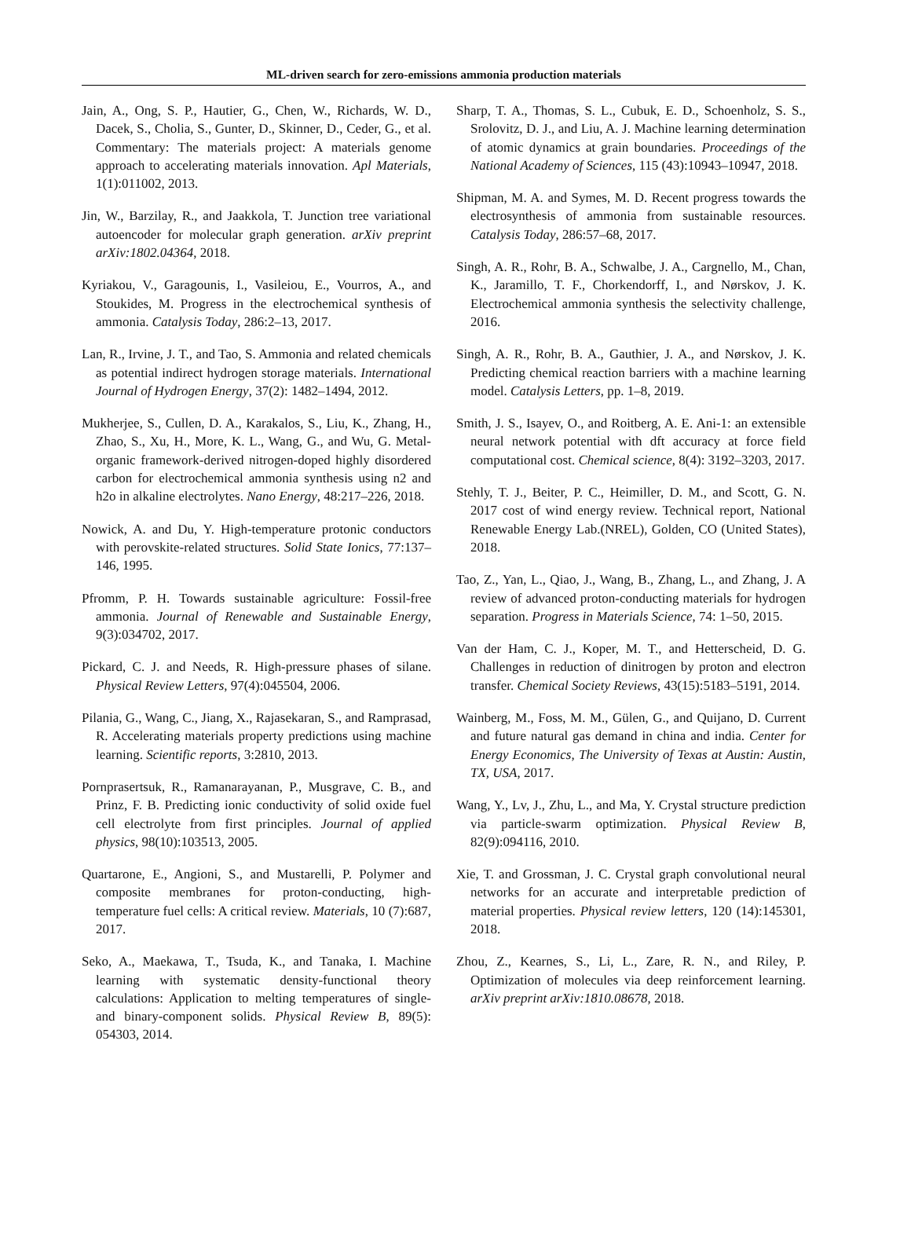ML-driven search for zero-emissions ammonia production materials
Jain, A., Ong, S. P., Hautier, G., Chen, W., Richards, W. D., Dacek, S., Cholia, S., Gunter, D., Skinner, D., Ceder, G., et al. Commentary: The materials project: A materials genome approach to accelerating materials innovation. Apl Materials, 1(1):011002, 2013.
Jin, W., Barzilay, R., and Jaakkola, T. Junction tree variational autoencoder for molecular graph generation. arXiv preprint arXiv:1802.04364, 2018.
Kyriakou, V., Garagounis, I., Vasileiou, E., Vourros, A., and Stoukides, M. Progress in the electrochemical synthesis of ammonia. Catalysis Today, 286:2–13, 2017.
Lan, R., Irvine, J. T., and Tao, S. Ammonia and related chemicals as potential indirect hydrogen storage materials. International Journal of Hydrogen Energy, 37(2): 1482–1494, 2012.
Mukherjee, S., Cullen, D. A., Karakalos, S., Liu, K., Zhang, H., Zhao, S., Xu, H., More, K. L., Wang, G., and Wu, G. Metal-organic framework-derived nitrogen-doped highly disordered carbon for electrochemical ammonia synthesis using n2 and h2o in alkaline electrolytes. Nano Energy, 48:217–226, 2018.
Nowick, A. and Du, Y. High-temperature protonic conductors with perovskite-related structures. Solid State Ionics, 77:137–146, 1995.
Pfromm, P. H. Towards sustainable agriculture: Fossil-free ammonia. Journal of Renewable and Sustainable Energy, 9(3):034702, 2017.
Pickard, C. J. and Needs, R. High-pressure phases of silane. Physical Review Letters, 97(4):045504, 2006.
Pilania, G., Wang, C., Jiang, X., Rajasekaran, S., and Ramprasad, R. Accelerating materials property predictions using machine learning. Scientific reports, 3:2810, 2013.
Pornprasertsuk, R., Ramanarayanan, P., Musgrave, C. B., and Prinz, F. B. Predicting ionic conductivity of solid oxide fuel cell electrolyte from first principles. Journal of applied physics, 98(10):103513, 2005.
Quartarone, E., Angioni, S., and Mustarelli, P. Polymer and composite membranes for proton-conducting, high-temperature fuel cells: A critical review. Materials, 10 (7):687, 2017.
Seko, A., Maekawa, T., Tsuda, K., and Tanaka, I. Machine learning with systematic density-functional theory calculations: Application to melting temperatures of single- and binary-component solids. Physical Review B, 89(5): 054303, 2014.
Sharp, T. A., Thomas, S. L., Cubuk, E. D., Schoenholz, S. S., Srolovitz, D. J., and Liu, A. J. Machine learning determination of atomic dynamics at grain boundaries. Proceedings of the National Academy of Sciences, 115 (43):10943–10947, 2018.
Shipman, M. A. and Symes, M. D. Recent progress towards the electrosynthesis of ammonia from sustainable resources. Catalysis Today, 286:57–68, 2017.
Singh, A. R., Rohr, B. A., Schwalbe, J. A., Cargnello, M., Chan, K., Jaramillo, T. F., Chorkendorff, I., and Nørskov, J. K. Electrochemical ammonia synthesis the selectivity challenge, 2016.
Singh, A. R., Rohr, B. A., Gauthier, J. A., and Nørskov, J. K. Predicting chemical reaction barriers with a machine learning model. Catalysis Letters, pp. 1–8, 2019.
Smith, J. S., Isayev, O., and Roitberg, A. E. Ani-1: an extensible neural network potential with dft accuracy at force field computational cost. Chemical science, 8(4): 3192–3203, 2017.
Stehly, T. J., Beiter, P. C., Heimiller, D. M., and Scott, G. N. 2017 cost of wind energy review. Technical report, National Renewable Energy Lab.(NREL), Golden, CO (United States), 2018.
Tao, Z., Yan, L., Qiao, J., Wang, B., Zhang, L., and Zhang, J. A review of advanced proton-conducting materials for hydrogen separation. Progress in Materials Science, 74: 1–50, 2015.
Van der Ham, C. J., Koper, M. T., and Hetterscheid, D. G. Challenges in reduction of dinitrogen by proton and electron transfer. Chemical Society Reviews, 43(15):5183–5191, 2014.
Wainberg, M., Foss, M. M., Gülen, G., and Quijano, D. Current and future natural gas demand in china and india. Center for Energy Economics, The University of Texas at Austin: Austin, TX, USA, 2017.
Wang, Y., Lv, J., Zhu, L., and Ma, Y. Crystal structure prediction via particle-swarm optimization. Physical Review B, 82(9):094116, 2010.
Xie, T. and Grossman, J. C. Crystal graph convolutional neural networks for an accurate and interpretable prediction of material properties. Physical review letters, 120 (14):145301, 2018.
Zhou, Z., Kearnes, S., Li, L., Zare, R. N., and Riley, P. Optimization of molecules via deep reinforcement learning. arXiv preprint arXiv:1810.08678, 2018.